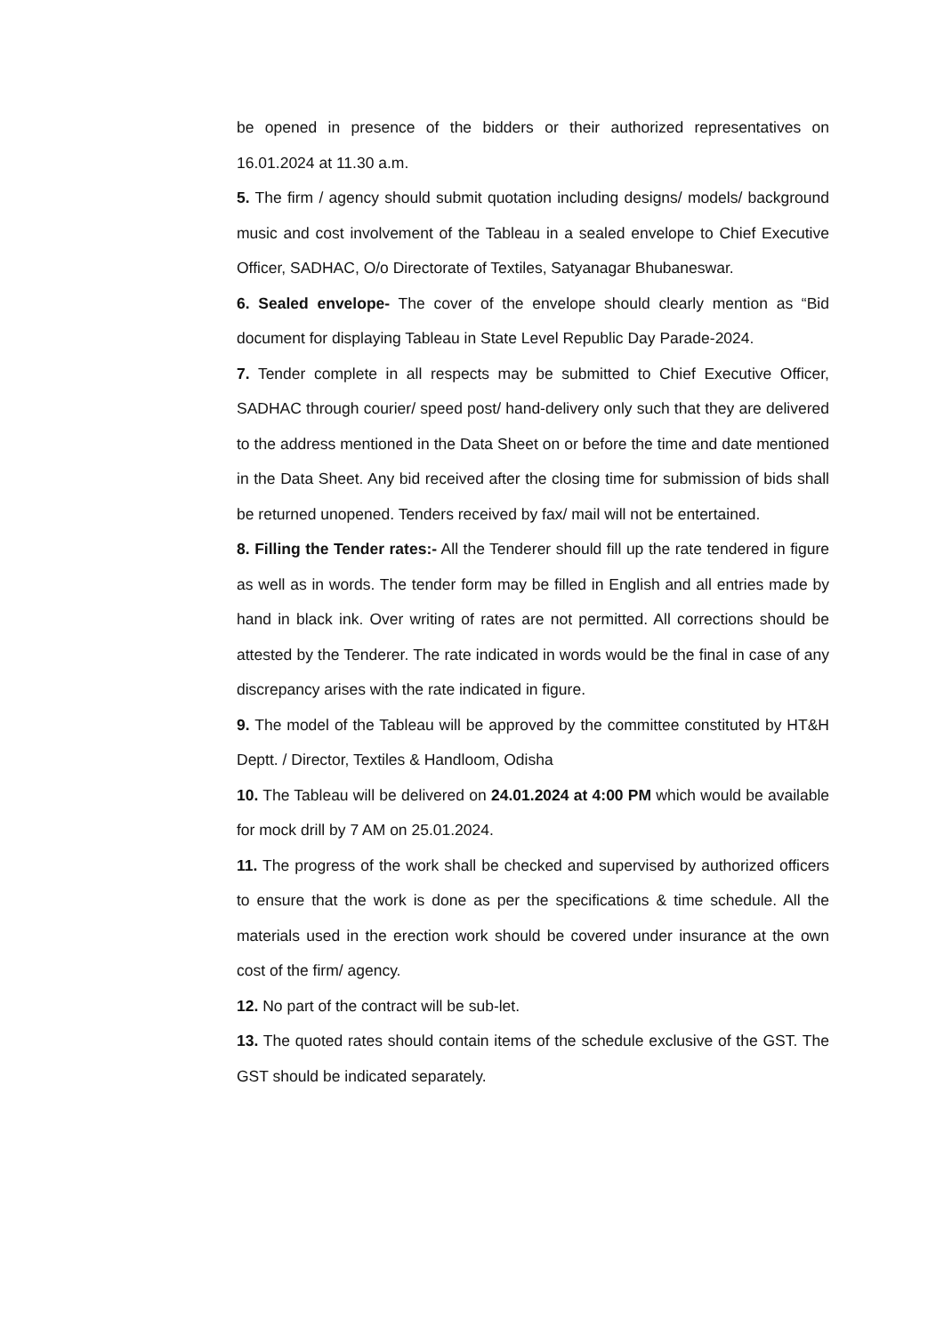be opened in presence of the bidders or their authorized representatives on 16.01.2024 at 11.30 a.m.
5. The firm / agency should submit quotation including designs/ models/ background music and cost involvement of the Tableau in a sealed envelope to Chief Executive Officer, SADHAC, O/o Directorate of Textiles, Satyanagar Bhubaneswar.
6. Sealed envelope- The cover of the envelope should clearly mention as “Bid document for displaying Tableau in State Level Republic Day Parade-2024.
7. Tender complete in all respects may be submitted to Chief Executive Officer, SADHAC through courier/ speed post/ hand-delivery only such that they are delivered to the address mentioned in the Data Sheet on or before the time and date mentioned in the Data Sheet. Any bid received after the closing time for submission of bids shall be returned unopened. Tenders received by fax/ mail will not be entertained.
8. Filling the Tender rates:- All the Tenderer should fill up the rate tendered in figure as well as in words. The tender form may be filled in English and all entries made by hand in black ink. Over writing of rates are not permitted. All corrections should be attested by the Tenderer. The rate indicated in words would be the final in case of any discrepancy arises with the rate indicated in figure.
9. The model of the Tableau will be approved by the committee constituted by HT&H Deptt. / Director, Textiles & Handloom, Odisha
10. The Tableau will be delivered on 24.01.2024 at 4:00 PM which would be available for mock drill by 7 AM on 25.01.2024.
11. The progress of the work shall be checked and supervised by authorized officers to ensure that the work is done as per the specifications & time schedule. All the materials used in the erection work should be covered under insurance at the own cost of the firm/ agency.
12. No part of the contract will be sub-let.
13. The quoted rates should contain items of the schedule exclusive of the GST. The GST should be indicated separately.